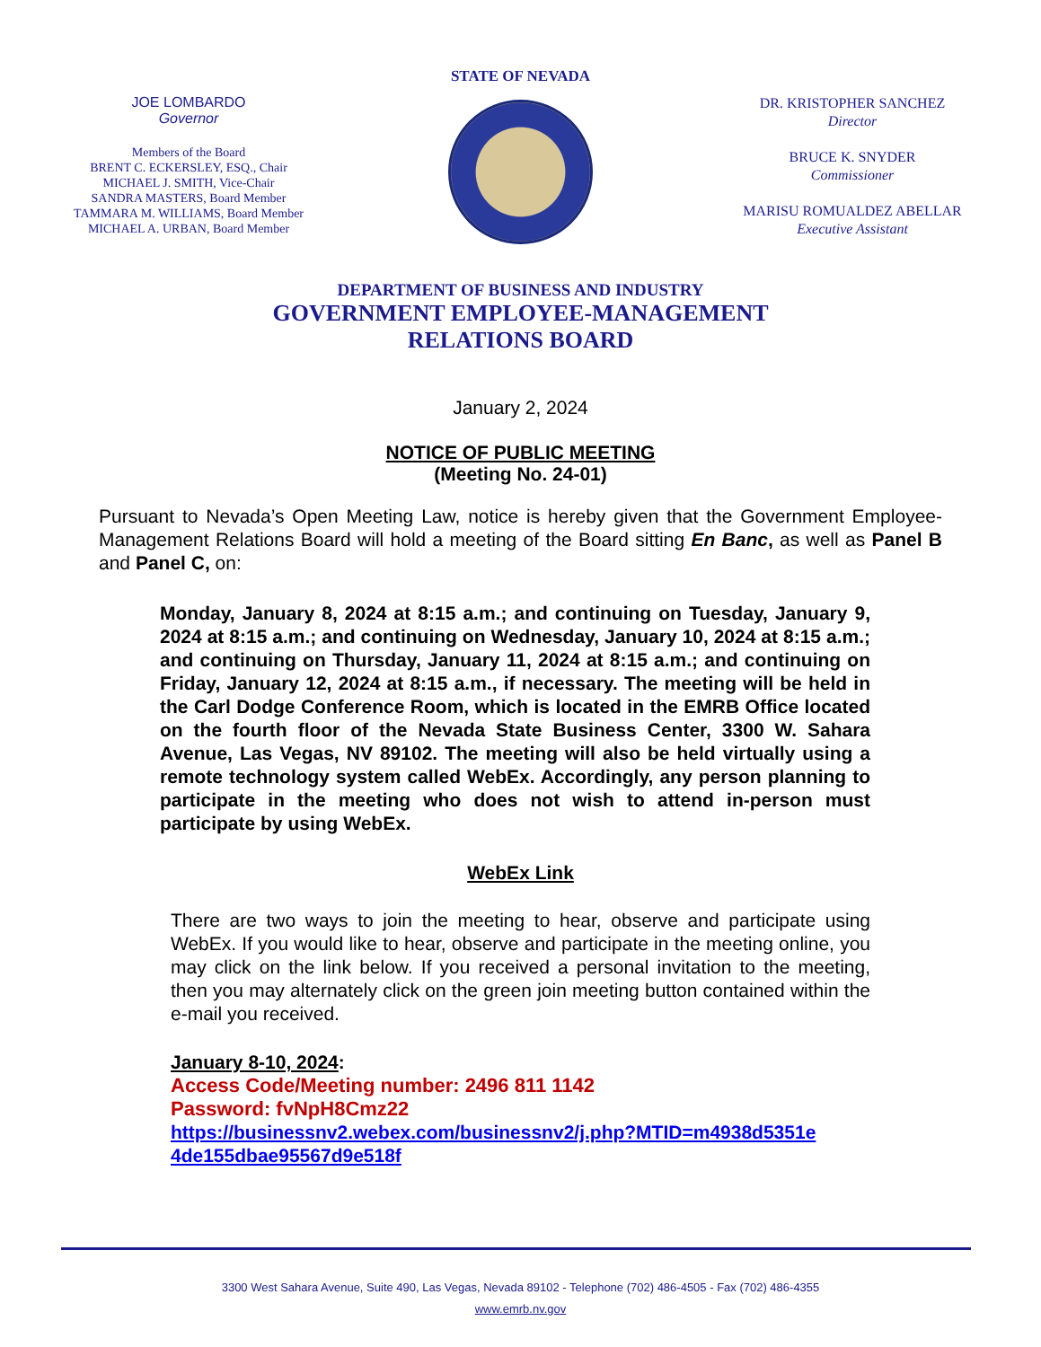JOE LOMBARDO
Governor
Members of the Board
BRENT C. ECKERSLEY, ESQ., Chair
MICHAEL J. SMITH, Vice-Chair
SANDRA MASTERS, Board Member
TAMMARA M. WILLIAMS, Board Member
MICHAEL A. URBAN, Board Member
STATE OF NEVADA
DR. KRISTOPHER SANCHEZ
Director
BRUCE K. SNYDER
Commissioner
MARISU ROMUALDEZ ABELLAR
Executive Assistant
DEPARTMENT OF BUSINESS AND INDUSTRY
GOVERNMENT EMPLOYEE-MANAGEMENT
RELATIONS BOARD
January 2, 2024
NOTICE OF PUBLIC MEETING
(Meeting No. 24-01)
Pursuant to Nevada’s Open Meeting Law, notice is hereby given that the Government Employee-Management Relations Board will hold a meeting of the Board sitting En Banc, as well as Panel B and Panel C, on:
Monday, January 8, 2024 at 8:15 a.m.; and continuing on Tuesday, January 9, 2024 at 8:15 a.m.; and continuing on Wednesday, January 10, 2024 at 8:15 a.m.; and continuing on Thursday, January 11, 2024 at 8:15 a.m.; and continuing on Friday, January 12, 2024 at 8:15 a.m., if necessary. The meeting will be held in the Carl Dodge Conference Room, which is located in the EMRB Office located on the fourth floor of the Nevada State Business Center, 3300 W. Sahara Avenue, Las Vegas, NV 89102. The meeting will also be held virtually using a remote technology system called WebEx. Accordingly, any person planning to participate in the meeting who does not wish to attend in-person must participate by using WebEx.
WebEx Link
There are two ways to join the meeting to hear, observe and participate using WebEx. If you would like to hear, observe and participate in the meeting online, you may click on the link below. If you received a personal invitation to the meeting, then you may alternately click on the green join meeting button contained within the e-mail you received.
January 8-10, 2024:
Access Code/Meeting number: 2496 811 1142
Password: fvNpH8Cmz22
https://businessnv2.webex.com/businessnv2/j.php?MTID=m4938d5351e 4de155dbae95567d9e518f
3300 West Sahara Avenue, Suite 490, Las Vegas, Nevada 89102 - Telephone (702) 486-4505 - Fax (702) 486-4355
www.emrb.nv.gov